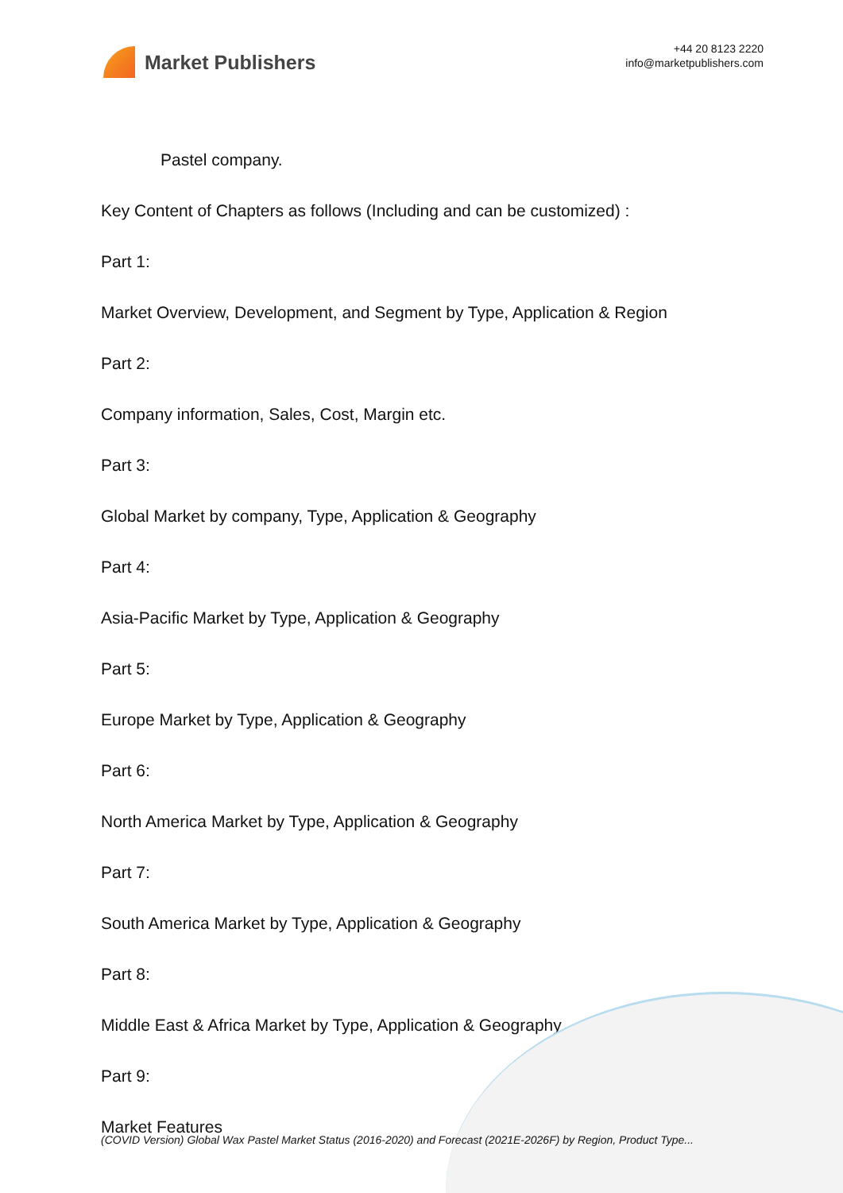Market Publishers
+44 20 8123 2220
info@marketpublishers.com
Pastel company.
Key Content of Chapters as follows (Including and can be customized) :
Part 1:
Market Overview, Development, and Segment by Type, Application & Region
Part 2:
Company information, Sales, Cost, Margin etc.
Part 3:
Global Market by company, Type, Application & Geography
Part 4:
Asia-Pacific Market by Type, Application & Geography
Part 5:
Europe Market by Type, Application & Geography
Part 6:
North America Market by Type, Application & Geography
Part 7:
South America Market by Type, Application & Geography
Part 8:
Middle East & Africa Market by Type, Application & Geography
Part 9:
Market Features
(COVID Version) Global Wax Pastel Market Status (2016-2020) and Forecast (2021E-2026F) by Region, Product Type...